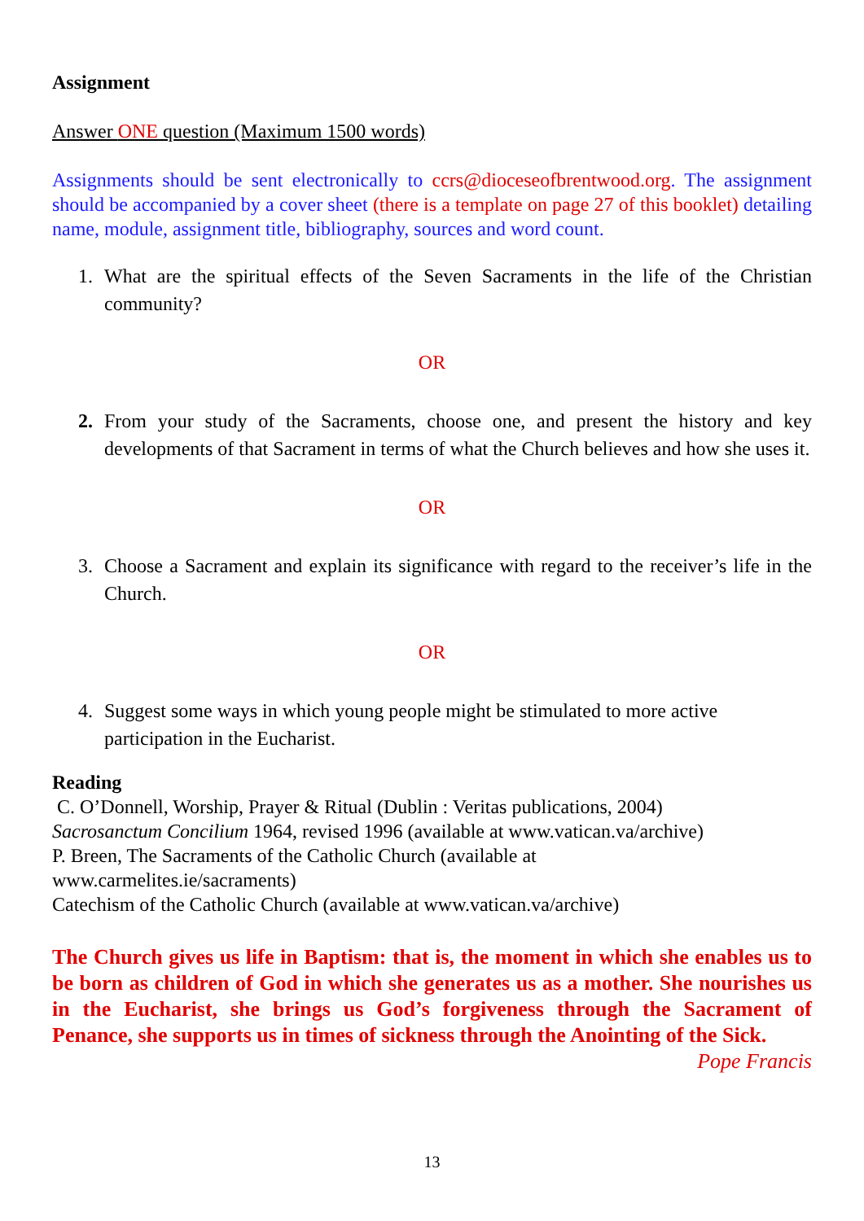Assignment
Answer ONE question (Maximum 1500 words)
Assignments should be sent electronically to ccrs@dioceseofbrentwood.org. The assignment should be accompanied by a cover sheet (there is a template on page 27 of this booklet) detailing name, module, assignment title, bibliography, sources and word count.
1. What are the spiritual effects of the Seven Sacraments in the life of the Christian community?
OR
2. From your study of the Sacraments, choose one, and present the history and key developments of that Sacrament in terms of what the Church believes and how she uses it.
OR
3. Choose a Sacrament and explain its significance with regard to the receiver’s life in the Church.
OR
4. Suggest some ways in which young people might be stimulated to more active participation in the Eucharist.
Reading
C. O’Donnell, Worship, Prayer & Ritual (Dublin : Veritas publications, 2004)
Sacrosanctum Concilium 1964, revised 1996 (available at www.vatican.va/archive)
P. Breen, The Sacraments of the Catholic Church (available at
www.carmelites.ie/sacraments)
Catechism of the Catholic Church (available at www.vatican.va/archive)
The Church gives us life in Baptism: that is, the moment in which she enables us to be born as children of God in which she generates us as a mother. She nourishes us in the Eucharist, she brings us God’s forgiveness through the Sacrament of Penance, she supports us in times of sickness through the Anointing of the Sick. Pope Francis
13